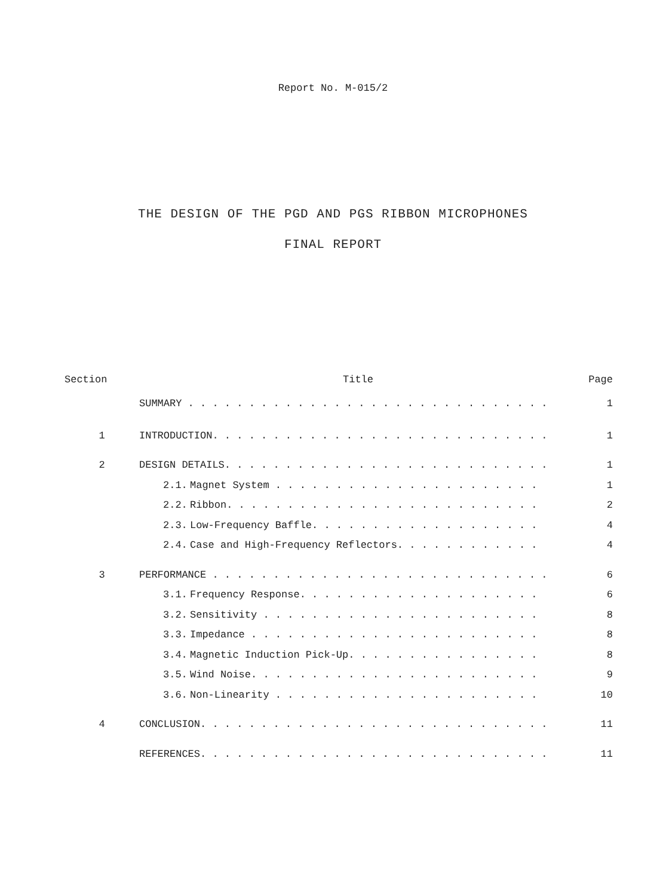Report No. M-015/2
THE DESIGN OF THE PGD AND PGS RIBBON MICROPHONES
FINAL REPORT
| Section | Title | | Page |
| --- | --- | --- | --- |
| | SUMMARY . . . . . . . . . . . . . . . . . . . . . . . . . . . . . . | | 1 |
| 1 | INTRODUCTION. . . . . . . . . . . . . . . . . . . . . . . . . . . . | | 1 |
| 2 | DESIGN DETAILS. . . . . . . . . . . . . . . . . . . . . . . . . . . | | 1 |
| | 2.1. | Magnet System . . . . . . . . . . . . . . . . . . . . . . | 1 |
| | 2.2. | Ribbon. . . . . . . . . . . . . . . . . . . . . . . . . . | 2 |
| | 2.3. | Low-Frequency Baffle. . . . . . . . . . . . . . . . . . . | 4 |
| | 2.4. | Case and High-Frequency Reflectors. . . . . . . . . . . . | 4 |
| 3 | PERFORMANCE . . . . . . . . . . . . . . . . . . . . . . . . . . . . | | 6 |
| | 3.1. | Frequency Response. . . . . . . . . . . . . . . . . . . . | 6 |
| | 3.2. | Sensitivity . . . . . . . . . . . . . . . . . . . . . . . | 8 |
| | 3.3. | Impedance . . . . . . . . . . . . . . . . . . . . . . . . | 8 |
| | 3.4. | Magnetic Induction Pick-Up. . . . . . . . . . . . . . . . | 8 |
| | 3.5. | Wind Noise. . . . . . . . . . . . . . . . . . . . . . . . | 9 |
| | 3.6. | Non-Linearity . . . . . . . . . . . . . . . . . . . . . . | 10 |
| 4 | CONCLUSION. . . . . . . . . . . . . . . . . . . . . . . . . . . . . | | 11 |
| | REFERENCES. . . . . . . . . . . . . . . . . . . . . . . . . . . . . | | 11 |